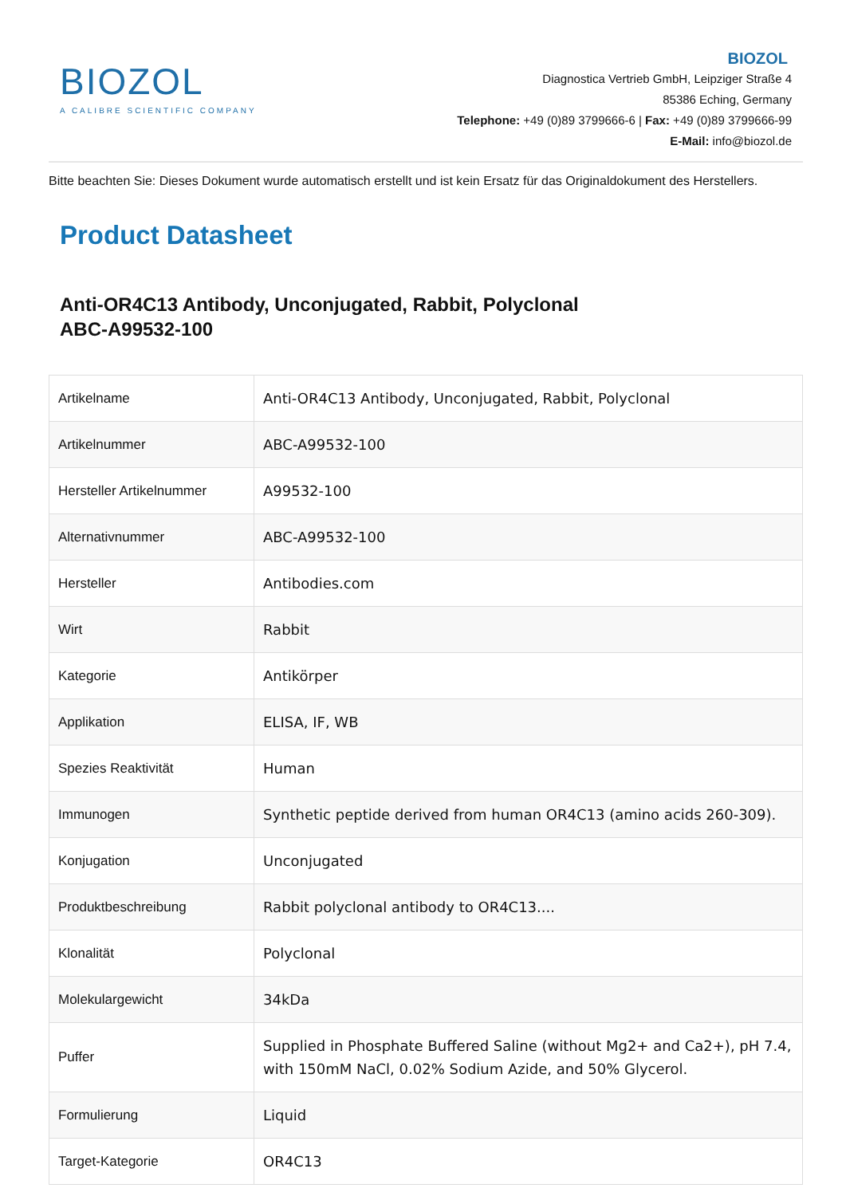BIOZOL
A CALIBRE SCIENTIFIC COMPANY
BIOZOL
Diagnostica Vertrieb GmbH, Leipziger Straße 4
85386 Eching, Germany
Telephone: +49 (0)89 3799666-6 | Fax: +49 (0)89 3799666-99
E-Mail: info@biozol.de
Bitte beachten Sie: Dieses Dokument wurde automatisch erstellt und ist kein Ersatz für das Originaldokument des Herstellers.
Product Datasheet
Anti-OR4C13 Antibody, Unconjugated, Rabbit, Polyclonal
ABC-A99532-100
| Artikelname | Anti-OR4C13 Antibody, Unconjugated, Rabbit, Polyclonal |
| Artikelnummer | ABC-A99532-100 |
| Hersteller Artikelnummer | A99532-100 |
| Alternativnummer | ABC-A99532-100 |
| Hersteller | Antibodies.com |
| Wirt | Rabbit |
| Kategorie | Antikörper |
| Applikation | ELISA, IF, WB |
| Spezies Reaktivität | Human |
| Immunogen | Synthetic peptide derived from human OR4C13 (amino acids 260-309). |
| Konjugation | Unconjugated |
| Produktbeschreibung | Rabbit polyclonal antibody to OR4C13.... |
| Klonalität | Polyclonal |
| Molekulargewicht | 34kDa |
| Puffer | Supplied in Phosphate Buffered Saline (without Mg2+ and Ca2+), pH 7.4, with 150mM NaCl, 0.02% Sodium Azide, and 50% Glycerol. |
| Formulierung | Liquid |
| Target-Kategorie | OR4C13 |